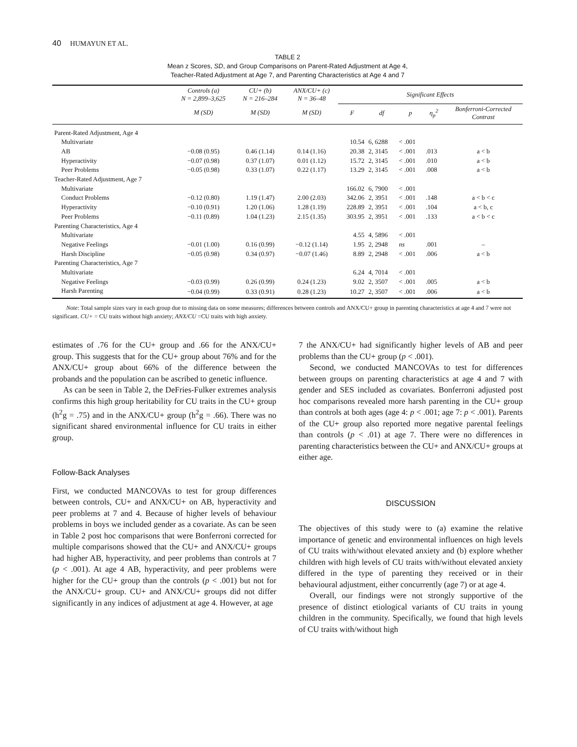40 HUMAYUN ET AL.
TABLE 2
Mean z Scores, SD, and Group Comparisons on Parent-Rated Adjustment at Age 4,
Teacher-Rated Adjustment at Age 7, and Parenting Characteristics at Age 4 and 7
| | Controls (a) N = 2,899–3,625 | CU+ (b) N = 216–284 | ANX/CU+ (c) N = 36–48 | Significant Effects | | | | |
| --- | --- | --- | --- | --- | --- | --- | --- | --- |
| | M (SD) | M (SD) | M (SD) | F | df | p | η<sub>p</sub><sup>2</sup> | Bonferroni-Corrected Contrast |
| Parent-Rated Adjustment, Age 4 | | | | | | | | |
| Multivariate | | | | 10.54 | 6, 6288 | < .001 | | |
| AB | −0.08 (0.95) | 0.46 (1.14) | 0.14 (1.16) | 20.38 | 2, 3145 | < .001 | .013 | a < b |
| Hyperactivity | −0.07 (0.98) | 0.37 (1.07) | 0.01 (1.12) | 15.72 | 2, 3145 | < .001 | .010 | a < b |
| Peer Problems | −0.05 (0.98) | 0.33 (1.07) | 0.22 (1.17) | 13.29 | 2, 3145 | < .001 | .008 | a < b |
| Teacher-Rated Adjustment, Age 7 | | | | | | | | |
| Multivariate | | | | 166.02 | 6, 7900 | < .001 | | |
| Conduct Problems | −0.12 (0.80) | 1.19 (1.47) | 2.00 (2.03) | 342.06 | 2, 3951 | < .001 | .148 | a < b < c |
| Hyperactivity | −0.10 (0.91) | 1.20 (1.06) | 1.28 (1.19) | 228.89 | 2, 3951 | < .001 | .104 | a < b, c |
| Peer Problems | −0.11 (0.89) | 1.04 (1.23) | 2.15 (1.35) | 303.95 | 2, 3951 | < .001 | .133 | a < b < c |
| Parenting Characteristics, Age 4 | | | | | | | | |
| Multivariate | | | | 4.55 | 4, 5896 | < .001 | | |
| Negative Feelings | −0.01 (1.00) | 0.16 (0.99) | −0.12 (1.14) | 1.95 | 2, 2948 | ns | .001 | – |
| Harsh Discipline | −0.05 (0.98) | 0.34 (0.97) | −0.07 (1.46) | 8.89 | 2, 2948 | < .001 | .006 | a < b |
| Parenting Characteristics, Age 7 | | | | | | | | |
| Multivariate | | | | 6.24 | 4, 7014 | < .001 | | |
| Negative Feelings | −0.03 (0.99) | 0.26 (0.99) | 0.24 (1.23) | 9.02 | 2, 3507 | < .001 | .005 | a < b |
| Harsh Parenting | −0.04 (0.99) | 0.33 (0.91) | 0.28 (1.23) | 10.27 | 2, 3507 | < .001 | .006 | a < b |
Note: Total sample sizes vary in each group due to missing data on some measures; differences between controls and ANX/CU+ group in parenting characteristics at age 4 and 7 were not significant. CU+ = CU traits without high anxiety; ANX/CU =CU traits with high anxiety.
estimates of .76 for the CU+ group and .66 for the ANX/CU+ group. This suggests that for the CU+ group about 76% and for the ANX/CU+ group about 66% of the difference between the probands and the population can be ascribed to genetic influence.
As can be seen in Table 2, the DeFries-Fulker extremes analysis confirms this high group heritability for CU traits in the CU+ group (h<sup>2</sup>g = .75) and in the ANX/CU+ group (h<sup>2</sup>g = .66). There was no significant shared environmental influence for CU traits in either group.
Follow-Back Analyses
First, we conducted MANCOVAs to test for group differences between controls, CU+ and ANX/CU+ on AB, hyperactivity and peer problems at 7 and 4. Because of higher levels of behaviour problems in boys we included gender as a covariate. As can be seen in Table 2 post hoc comparisons that were Bonferroni corrected for multiple comparisons showed that the CU+ and ANX/CU+ groups had higher AB, hyperactivity, and peer problems than controls at 7 (p < .001). At age 4 AB, hyperactivity, and peer problems were higher for the CU+ group than the controls (p < .001) but not for the ANX/CU+ group. CU+ and ANX/CU+ groups did not differ significantly in any indices of adjustment at age 4. However, at age
7 the ANX/CU+ had significantly higher levels of AB and peer problems than the CU+ group (p < .001).
Second, we conducted MANCOVAs to test for differences between groups on parenting characteristics at age 4 and 7 with gender and SES included as covariates. Bonferroni adjusted post hoc comparisons revealed more harsh parenting in the CU+ group than controls at both ages (age 4: p < .001; age 7: p < .001). Parents of the CU+ group also reported more negative parental feelings than controls (p < .01) at age 7. There were no differences in parenting characteristics between the CU+ and ANX/CU+ groups at either age.
DISCUSSION
The objectives of this study were to (a) examine the relative importance of genetic and environmental influences on high levels of CU traits with/without elevated anxiety and (b) explore whether children with high levels of CU traits with/without elevated anxiety differed in the type of parenting they received or in their behavioural adjustment, either concurrently (age 7) or at age 4.
Overall, our findings were not strongly supportive of the presence of distinct etiological variants of CU traits in young children in the community. Specifically, we found that high levels of CU traits with/without high